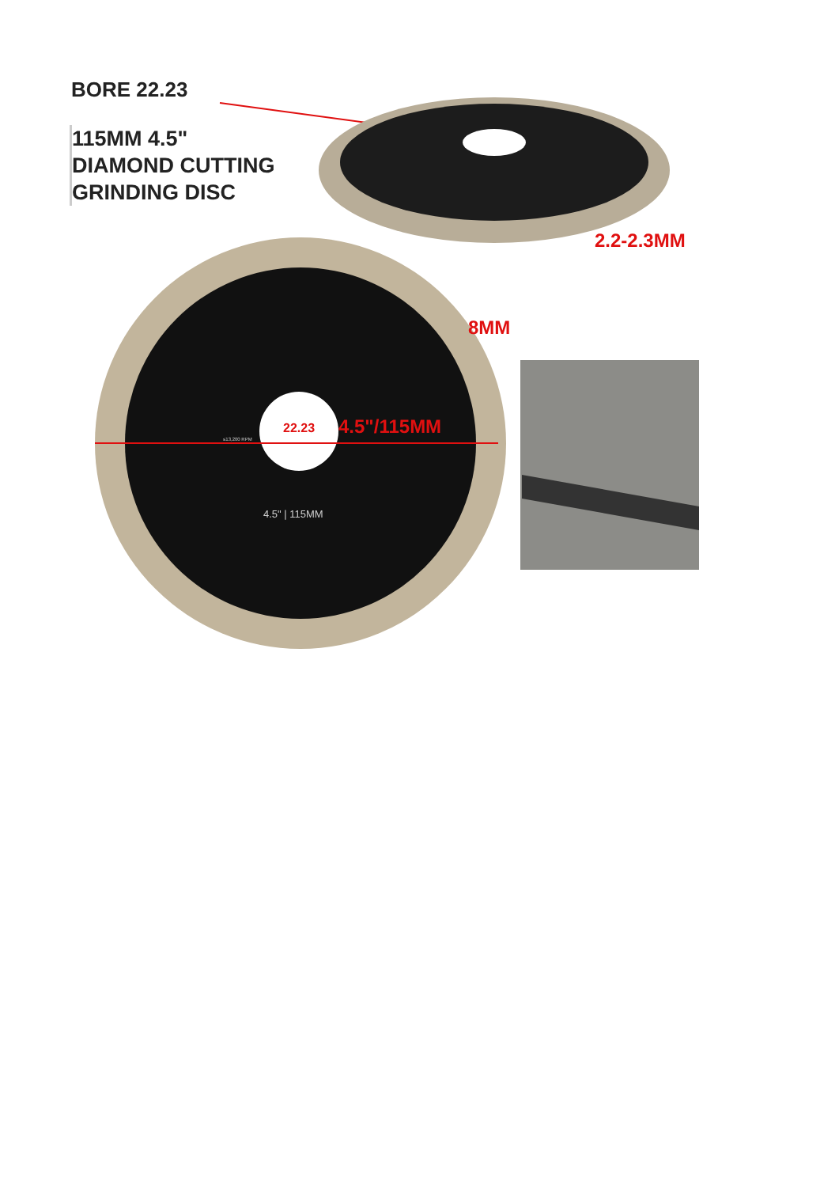BORE 22.23
115MM 4.5"
DIAMOND CUTTING
GRINDING DISC
2.2-2.3MM
8MM
22.23 4.5"/115MM
4.5" | 115MM
≤13,200 RPM